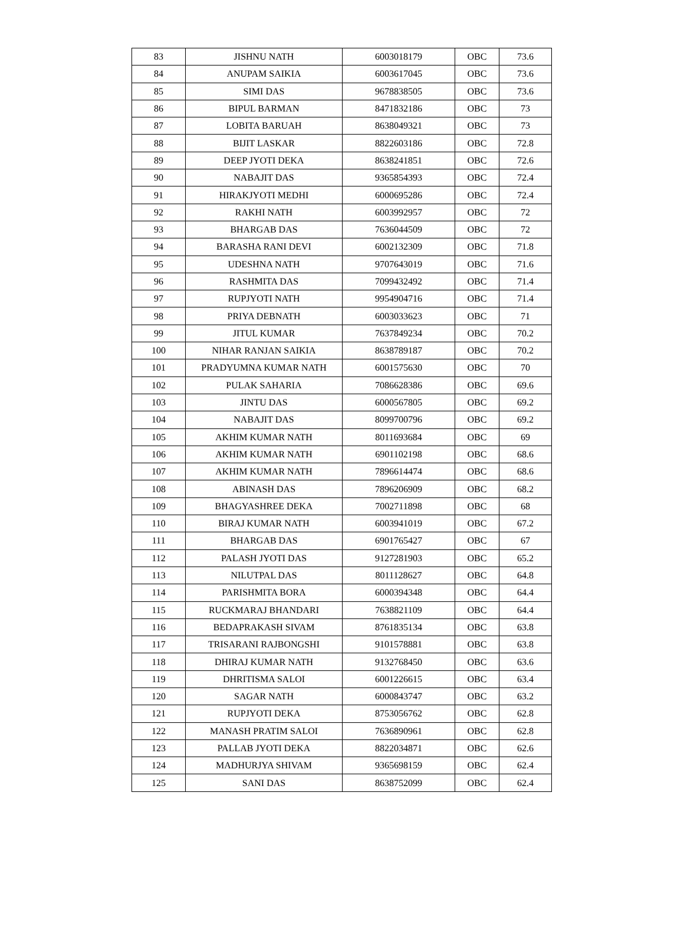| 83 | JISHNU NATH | 6003018179 | OBC | 73.6 |
| 84 | ANUPAM SAIKIA | 6003617045 | OBC | 73.6 |
| 85 | SIMI DAS | 9678838505 | OBC | 73.6 |
| 86 | BIPUL BARMAN | 8471832186 | OBC | 73 |
| 87 | LOBITA BARUAH | 8638049321 | OBC | 73 |
| 88 | BIJIT LASKAR | 8822603186 | OBC | 72.8 |
| 89 | DEEP JYOTI DEKA | 8638241851 | OBC | 72.6 |
| 90 | NABAJIT DAS | 9365854393 | OBC | 72.4 |
| 91 | HIRAKJYOTI MEDHI | 6000695286 | OBC | 72.4 |
| 92 | RAKHI NATH | 6003992957 | OBC | 72 |
| 93 | BHARGAB DAS | 7636044509 | OBC | 72 |
| 94 | BARASHA RANI DEVI | 6002132309 | OBC | 71.8 |
| 95 | UDESHNA NATH | 9707643019 | OBC | 71.6 |
| 96 | RASHMITA DAS | 7099432492 | OBC | 71.4 |
| 97 | RUPJYOTI NATH | 9954904716 | OBC | 71.4 |
| 98 | PRIYA DEBNATH | 6003033623 | OBC | 71 |
| 99 | JITUL KUMAR | 7637849234 | OBC | 70.2 |
| 100 | NIHAR RANJAN SAIKIA | 8638789187 | OBC | 70.2 |
| 101 | PRADYUMNA KUMAR NATH | 6001575630 | OBC | 70 |
| 102 | PULAK SAHARIA | 7086628386 | OBC | 69.6 |
| 103 | JINTU DAS | 6000567805 | OBC | 69.2 |
| 104 | NABAJIT DAS | 8099700796 | OBC | 69.2 |
| 105 | AKHIM KUMAR NATH | 8011693684 | OBC | 69 |
| 106 | AKHIM KUMAR NATH | 6901102198 | OBC | 68.6 |
| 107 | AKHIM KUMAR NATH | 7896614474 | OBC | 68.6 |
| 108 | ABINASH DAS | 7896206909 | OBC | 68.2 |
| 109 | BHAGYASHREE DEKA | 7002711898 | OBC | 68 |
| 110 | BIRAJ KUMAR NATH | 6003941019 | OBC | 67.2 |
| 111 | BHARGAB DAS | 6901765427 | OBC | 67 |
| 112 | PALASH JYOTI DAS | 9127281903 | OBC | 65.2 |
| 113 | NILUTPAL DAS | 8011128627 | OBC | 64.8 |
| 114 | PARISHMITA BORA | 6000394348 | OBC | 64.4 |
| 115 | RUCKMARAJ BHANDARI | 7638821109 | OBC | 64.4 |
| 116 | BEDAPRAKASH SIVAM | 8761835134 | OBC | 63.8 |
| 117 | TRISARANI RAJBONGSHI | 9101578881 | OBC | 63.8 |
| 118 | DHIRAJ KUMAR NATH | 9132768450 | OBC | 63.6 |
| 119 | DHRITISMA SALOI | 6001226615 | OBC | 63.4 |
| 120 | SAGAR NATH | 6000843747 | OBC | 63.2 |
| 121 | RUPJYOTI DEKA | 8753056762 | OBC | 62.8 |
| 122 | MANASH PRATIM SALOI | 7636890961 | OBC | 62.8 |
| 123 | PALLAB JYOTI DEKA | 8822034871 | OBC | 62.6 |
| 124 | MADHURJYA SHIVAM | 9365698159 | OBC | 62.4 |
| 125 | SANI DAS | 8638752099 | OBC | 62.4 |